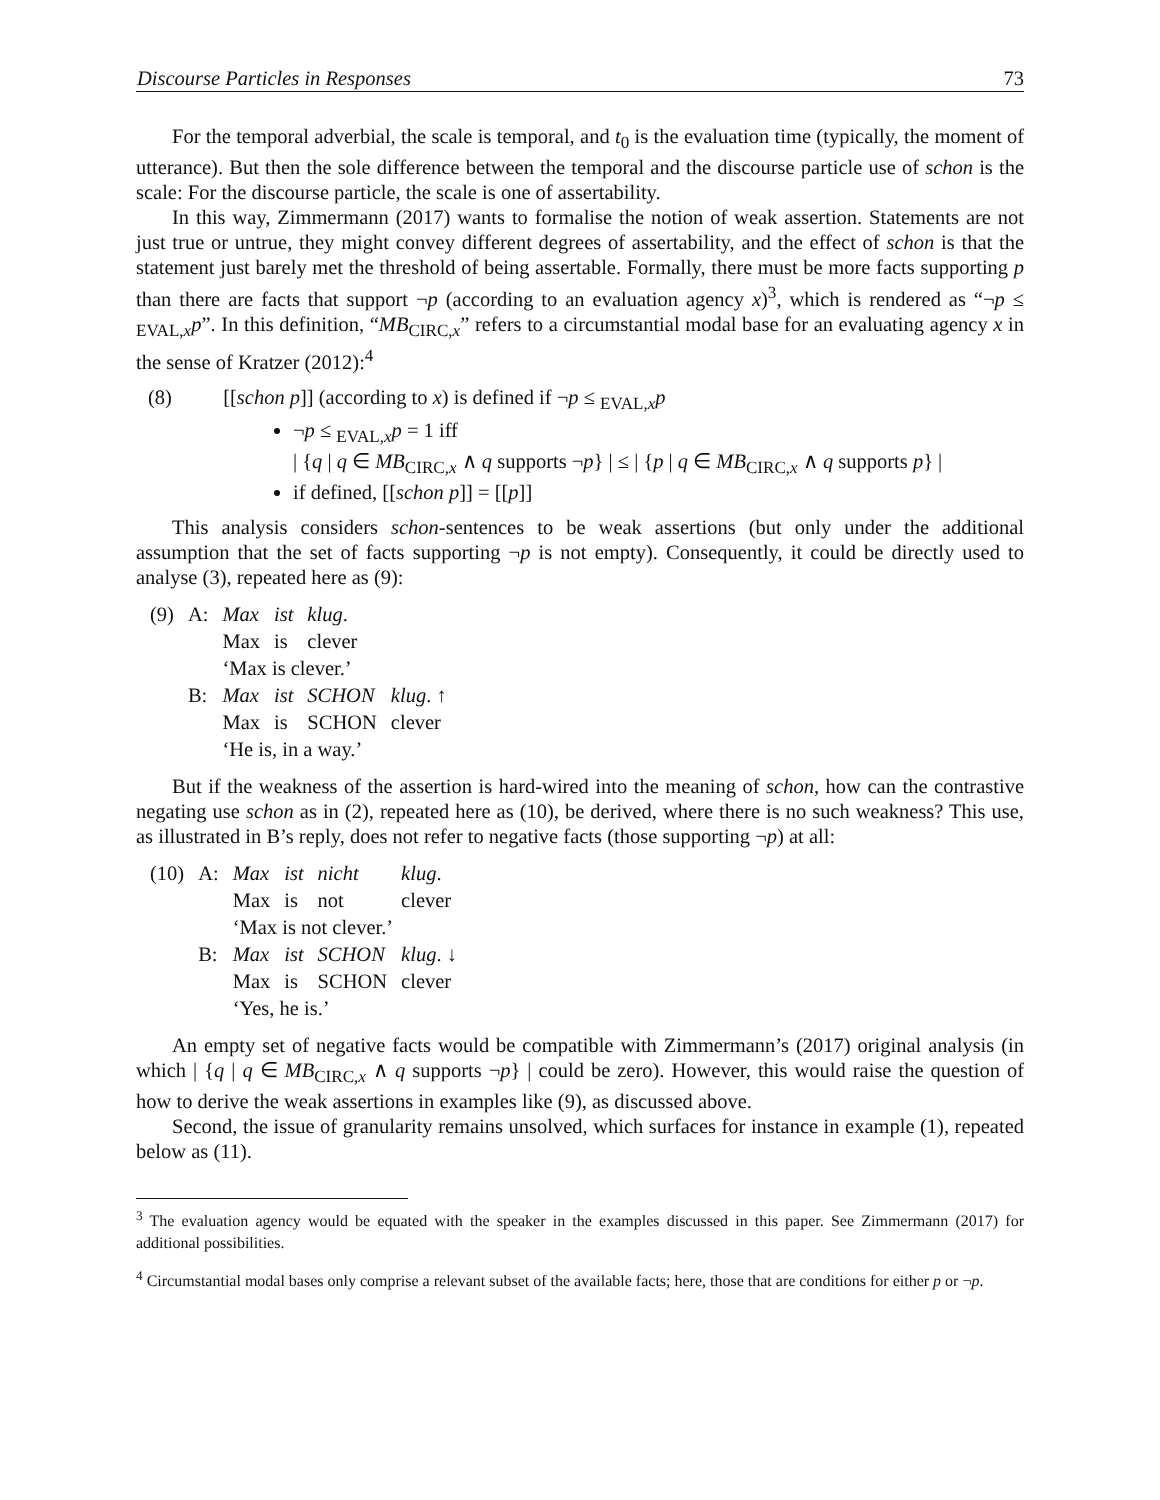Discourse Particles in Responses 73
For the temporal adverbial, the scale is temporal, and t<sub>0</sub> is the evaluation time (typically, the moment of utterance). But then the sole difference between the temporal and the discourse particle use of schon is the scale: For the discourse particle, the scale is one of assertability.
In this way, Zimmermann (2017) wants to formalise the notion of weak assertion. Statements are not just true or untrue, they might convey different degrees of assertability, and the effect of schon is that the statement just barely met the threshold of being assertable. Formally, there must be more facts supporting p than there are facts that support ¬p (according to an evaluation agency x)<sup>3</sup>, which is rendered as “¬p ≤ <sub>EVAL,x</sub>p”. In this definition, “MB<sub>CIRC,x</sub>” refers to a circumstantial modal base for an evaluating agency x in the sense of Kratzer (2012):<sup>4</sup>
(8) [[schon p]] (according to x) is defined if ¬p ≤ <sub>EVAL,x</sub>p
¬p ≤ <sub>EVAL,x</sub>p = 1 iff
| {q | q ∈ MB<sub>CIRC,x</sub> ∧ q supports ¬p} | ≤ | {p | q ∈ MB<sub>CIRC,x</sub> ∧ q supports p} |
if defined, [[schon p]] = [[p]]
This analysis considers schon-sentences to be weak assertions (but only under the additional assumption that the set of facts supporting ¬p is not empty). Consequently, it could be directly used to analyse (3), repeated here as (9):
| (9) | A: | Max | ist | klug . | |
| | | Max | is | clever | |
| | | ‘Max is clever.’ | | | |
| | B: | Max | ist | SCHON | klug . ↑ |
| | | Max | is | SCHON | clever |
| | | ‘He is, in a way.’ | | | |
But if the weakness of the assertion is hard-wired into the meaning of schon, how can the contrastive negating use schon as in (2), repeated here as (10), be derived, where there is no such weakness? This use, as illustrated in B’s reply, does not refer to negative facts (those supporting ¬p) at all:
| (10) | A: | Max | ist | nicht | klug . |
| | | Max | is | not | clever |
| | | ‘Max is not clever.’ | | | |
| | B: | Max | ist | SCHON | klug . ↓ |
| | | Max | is | SCHON | clever |
| | | ‘Yes, he is.’ | | | |
An empty set of negative facts would be compatible with Zimmermann’s (2017) original analysis (in which | {q | q ∈ MB<sub>CIRC,x</sub> ∧ q supports ¬p} | could be zero). However, this would raise the question of how to derive the weak assertions in examples like (9), as discussed above.
Second, the issue of granularity remains unsolved, which surfaces for instance in example (1), repeated below as (11).
<sup>3</sup> The evaluation agency would be equated with the speaker in the examples discussed in this paper. See Zimmermann (2017) for additional possibilities.
<sup>4</sup> Circumstantial modal bases only comprise a relevant subset of the available facts; here, those that are conditions for either p or ¬p.